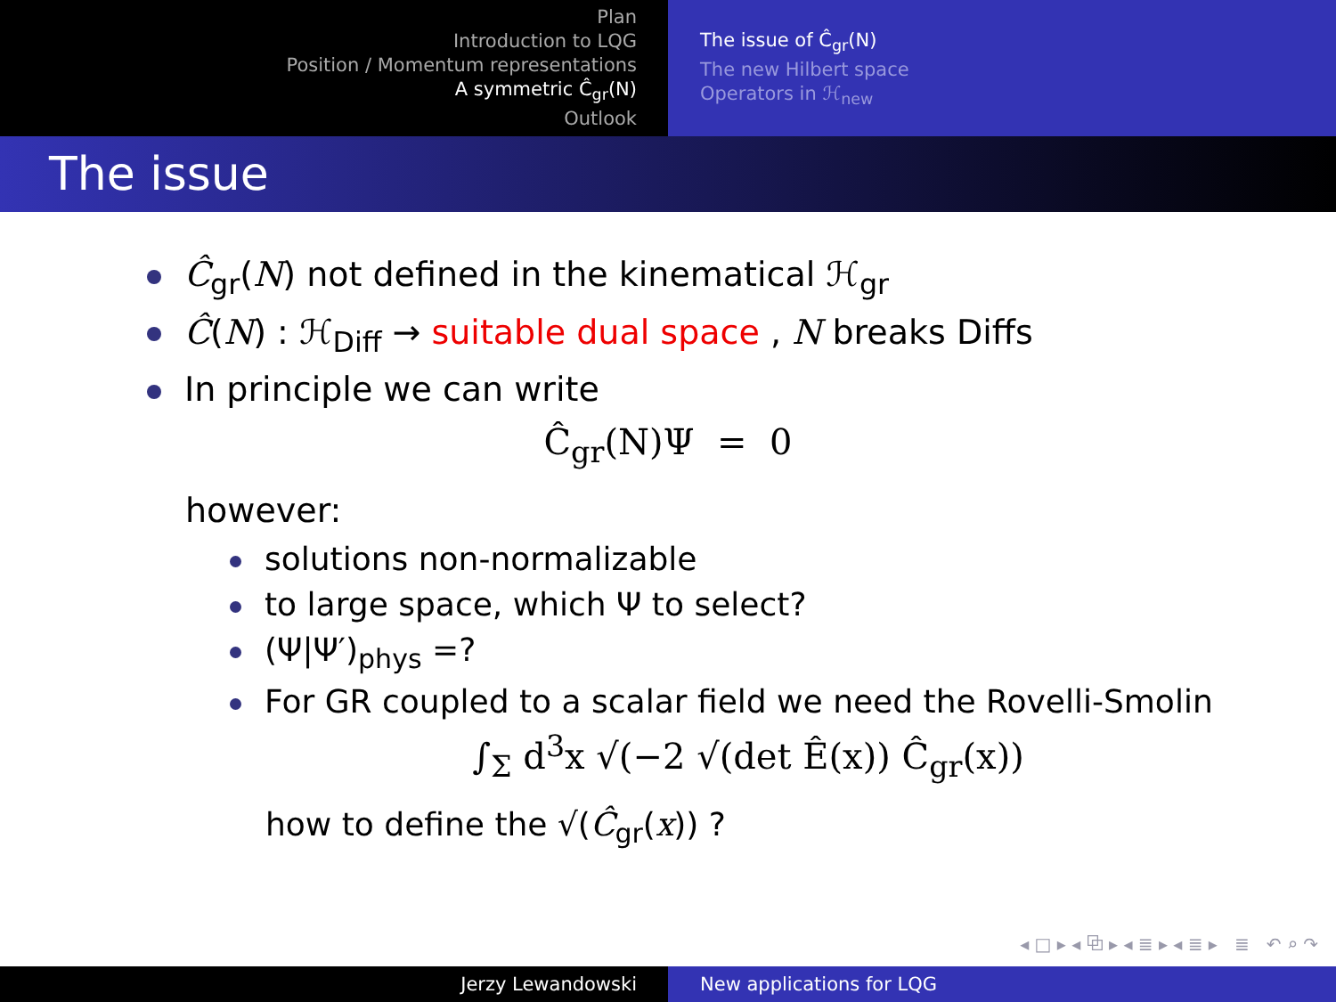Plan
Introduction to LQG
Position / Momentum representations
A symmetric Ĉ<sub>gr</sub>(N)
Outlook
The issue of Ĉ<sub>gr</sub>(N)
The new Hilbert space
Operators in ℋ<sub>new</sub>
The issue
Ĉ<sub>gr</sub>(N) not defined in the kinematical ℋ<sub>gr</sub>
Ĉ(N) : ℋ<sub>Diff</sub> → suitable dual space , N breaks Diffs
In principle we can write
Ĉ<sub>gr</sub>(N)Ψ = 0
however:
solutions non-normalizable
to large space, which Ψ to select?
(Ψ|Ψ′)<sub>phys</sub> =?
For GR coupled to a scalar field we need the Rovelli-Smolin
∫<sub>Σ</sub> d<sup>3</sup>x √(−2 √(det Ê(x)) Ĉ<sub>gr</sub>(x))
how to define the √(Ĉ<sub>gr</sub>(x)) ?
◂ □ ▸ ◂ ⧉ ▸ ◂ ≣ ▸ ◂ ≣ ▸ ≣ ↶ ⌕ ↷
Jerzy Lewandowski New applications for LQG